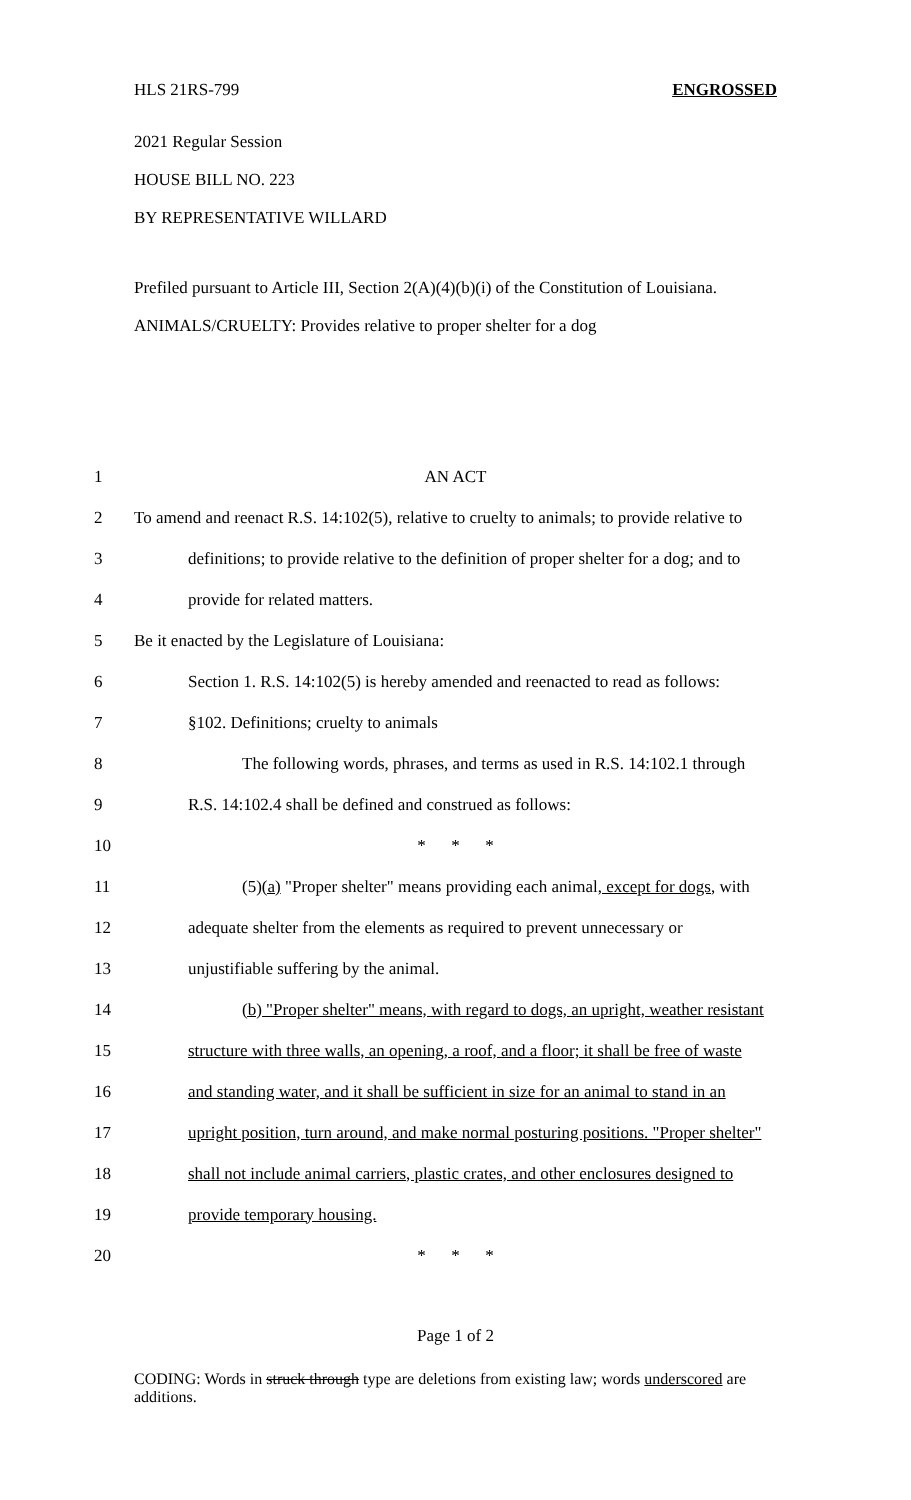HLS 21RS-799 ENGROSSED
2021 Regular Session
HOUSE BILL NO. 223
BY REPRESENTATIVE WILLARD
Prefiled pursuant to Article III, Section 2(A)(4)(b)(i) of the Constitution of Louisiana.
ANIMALS/CRUELTY: Provides relative to proper shelter for a dog
1 AN ACT
2 To amend and reenact R.S. 14:102(5), relative to cruelty to animals; to provide relative to
3 definitions; to provide relative to the definition of proper shelter for a dog; and to
4 provide for related matters.
5 Be it enacted by the Legislature of Louisiana:
6 Section 1. R.S. 14:102(5) is hereby amended and reenacted to read as follows:
7 §102. Definitions; cruelty to animals
8 The following words, phrases, and terms as used in R.S. 14:102.1 through
9 R.S. 14:102.4 shall be defined and construed as follows:
10 * * *
11 (5)(a) "Proper shelter" means providing each animal, except for dogs, with
12 adequate shelter from the elements as required to prevent unnecessary or
13 unjustifiable suffering by the animal.
14 (b) "Proper shelter" means, with regard to dogs, an upright, weather resistant
15 structure with three walls, an opening, a roof, and a floor; it shall be free of waste
16 and standing water, and it shall be sufficient in size for an animal to stand in an
17 upright position, turn around, and make normal posturing positions. "Proper shelter"
18 shall not include animal carriers, plastic crates, and other enclosures designed to
19 provide temporary housing.
20 * * *
Page 1 of 2
CODING: Words in struck through type are deletions from existing law; words underscored are additions.